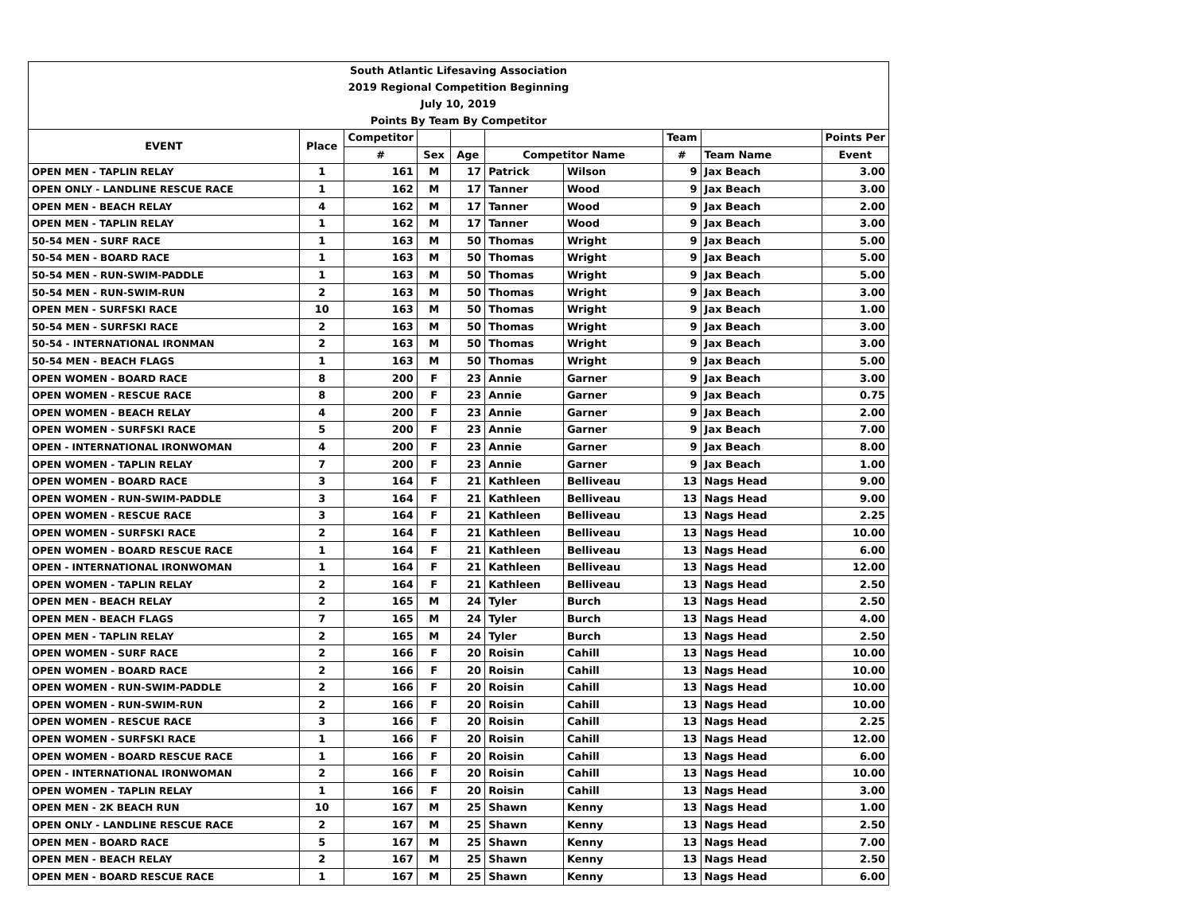| South Atlantic Lifesaving Association | | | | | | | | | |
| 2019 Regional Competition Beginning | | | | | | | | | |
| July 10, 2019 | | | | | | | | | |
| Points By Team By Competitor | | | | | | | | | |
| EVENT | Place | Competitor | | | | | Team | | Points Per |
| | | # | Sex | Age | Competitor Name | | # | Team Name | Event |
| OPEN MEN - TAPLIN RELAY | 1 | 161 | M | 17 | Patrick | Wilson | 9 | Jax Beach | 3.00 |
| OPEN ONLY - LANDLINE RESCUE RACE | 1 | 162 | M | 17 | Tanner | Wood | 9 | Jax Beach | 3.00 |
| OPEN MEN - BEACH RELAY | 4 | 162 | M | 17 | Tanner | Wood | 9 | Jax Beach | 2.00 |
| OPEN MEN - TAPLIN RELAY | 1 | 162 | M | 17 | Tanner | Wood | 9 | Jax Beach | 3.00 |
| 50-54 MEN - SURF RACE | 1 | 163 | M | 50 | Thomas | Wright | 9 | Jax Beach | 5.00 |
| 50-54 MEN - BOARD RACE | 1 | 163 | M | 50 | Thomas | Wright | 9 | Jax Beach | 5.00 |
| 50-54 MEN - RUN-SWIM-PADDLE | 1 | 163 | M | 50 | Thomas | Wright | 9 | Jax Beach | 5.00 |
| 50-54 MEN - RUN-SWIM-RUN | 2 | 163 | M | 50 | Thomas | Wright | 9 | Jax Beach | 3.00 |
| OPEN MEN - SURFSKI RACE | 10 | 163 | M | 50 | Thomas | Wright | 9 | Jax Beach | 1.00 |
| 50-54 MEN - SURFSKI RACE | 2 | 163 | M | 50 | Thomas | Wright | 9 | Jax Beach | 3.00 |
| 50-54 - INTERNATIONAL IRONMAN | 2 | 163 | M | 50 | Thomas | Wright | 9 | Jax Beach | 3.00 |
| 50-54 MEN - BEACH FLAGS | 1 | 163 | M | 50 | Thomas | Wright | 9 | Jax Beach | 5.00 |
| OPEN WOMEN - BOARD RACE | 8 | 200 | F | 23 | Annie | Garner | 9 | Jax Beach | 3.00 |
| OPEN WOMEN - RESCUE RACE | 8 | 200 | F | 23 | Annie | Garner | 9 | Jax Beach | 0.75 |
| OPEN WOMEN - BEACH RELAY | 4 | 200 | F | 23 | Annie | Garner | 9 | Jax Beach | 2.00 |
| OPEN WOMEN - SURFSKI RACE | 5 | 200 | F | 23 | Annie | Garner | 9 | Jax Beach | 7.00 |
| OPEN - INTERNATIONAL IRONWOMAN | 4 | 200 | F | 23 | Annie | Garner | 9 | Jax Beach | 8.00 |
| OPEN WOMEN - TAPLIN RELAY | 7 | 200 | F | 23 | Annie | Garner | 9 | Jax Beach | 1.00 |
| OPEN WOMEN - BOARD RACE | 3 | 164 | F | 21 | Kathleen | Belliveau | 13 | Nags Head | 9.00 |
| OPEN WOMEN - RUN-SWIM-PADDLE | 3 | 164 | F | 21 | Kathleen | Belliveau | 13 | Nags Head | 9.00 |
| OPEN WOMEN - RESCUE RACE | 3 | 164 | F | 21 | Kathleen | Belliveau | 13 | Nags Head | 2.25 |
| OPEN WOMEN - SURFSKI RACE | 2 | 164 | F | 21 | Kathleen | Belliveau | 13 | Nags Head | 10.00 |
| OPEN WOMEN - BOARD RESCUE RACE | 1 | 164 | F | 21 | Kathleen | Belliveau | 13 | Nags Head | 6.00 |
| OPEN - INTERNATIONAL IRONWOMAN | 1 | 164 | F | 21 | Kathleen | Belliveau | 13 | Nags Head | 12.00 |
| OPEN WOMEN - TAPLIN RELAY | 2 | 164 | F | 21 | Kathleen | Belliveau | 13 | Nags Head | 2.50 |
| OPEN MEN - BEACH RELAY | 2 | 165 | M | 24 | Tyler | Burch | 13 | Nags Head | 2.50 |
| OPEN MEN - BEACH FLAGS | 7 | 165 | M | 24 | Tyler | Burch | 13 | Nags Head | 4.00 |
| OPEN MEN - TAPLIN RELAY | 2 | 165 | M | 24 | Tyler | Burch | 13 | Nags Head | 2.50 |
| OPEN WOMEN - SURF RACE | 2 | 166 | F | 20 | Roisin | Cahill | 13 | Nags Head | 10.00 |
| OPEN WOMEN - BOARD RACE | 2 | 166 | F | 20 | Roisin | Cahill | 13 | Nags Head | 10.00 |
| OPEN WOMEN - RUN-SWIM-PADDLE | 2 | 166 | F | 20 | Roisin | Cahill | 13 | Nags Head | 10.00 |
| OPEN WOMEN - RUN-SWIM-RUN | 2 | 166 | F | 20 | Roisin | Cahill | 13 | Nags Head | 10.00 |
| OPEN WOMEN - RESCUE RACE | 3 | 166 | F | 20 | Roisin | Cahill | 13 | Nags Head | 2.25 |
| OPEN WOMEN - SURFSKI RACE | 1 | 166 | F | 20 | Roisin | Cahill | 13 | Nags Head | 12.00 |
| OPEN WOMEN - BOARD RESCUE RACE | 1 | 166 | F | 20 | Roisin | Cahill | 13 | Nags Head | 6.00 |
| OPEN - INTERNATIONAL IRONWOMAN | 2 | 166 | F | 20 | Roisin | Cahill | 13 | Nags Head | 10.00 |
| OPEN WOMEN - TAPLIN RELAY | 1 | 166 | F | 20 | Roisin | Cahill | 13 | Nags Head | 3.00 |
| OPEN MEN - 2K BEACH RUN | 10 | 167 | M | 25 | Shawn | Kenny | 13 | Nags Head | 1.00 |
| OPEN ONLY - LANDLINE RESCUE RACE | 2 | 167 | M | 25 | Shawn | Kenny | 13 | Nags Head | 2.50 |
| OPEN MEN - BOARD RACE | 5 | 167 | M | 25 | Shawn | Kenny | 13 | Nags Head | 7.00 |
| OPEN MEN - BEACH RELAY | 2 | 167 | M | 25 | Shawn | Kenny | 13 | Nags Head | 2.50 |
| OPEN MEN - BOARD RESCUE RACE | 1 | 167 | M | 25 | Shawn | Kenny | 13 | Nags Head | 6.00 |